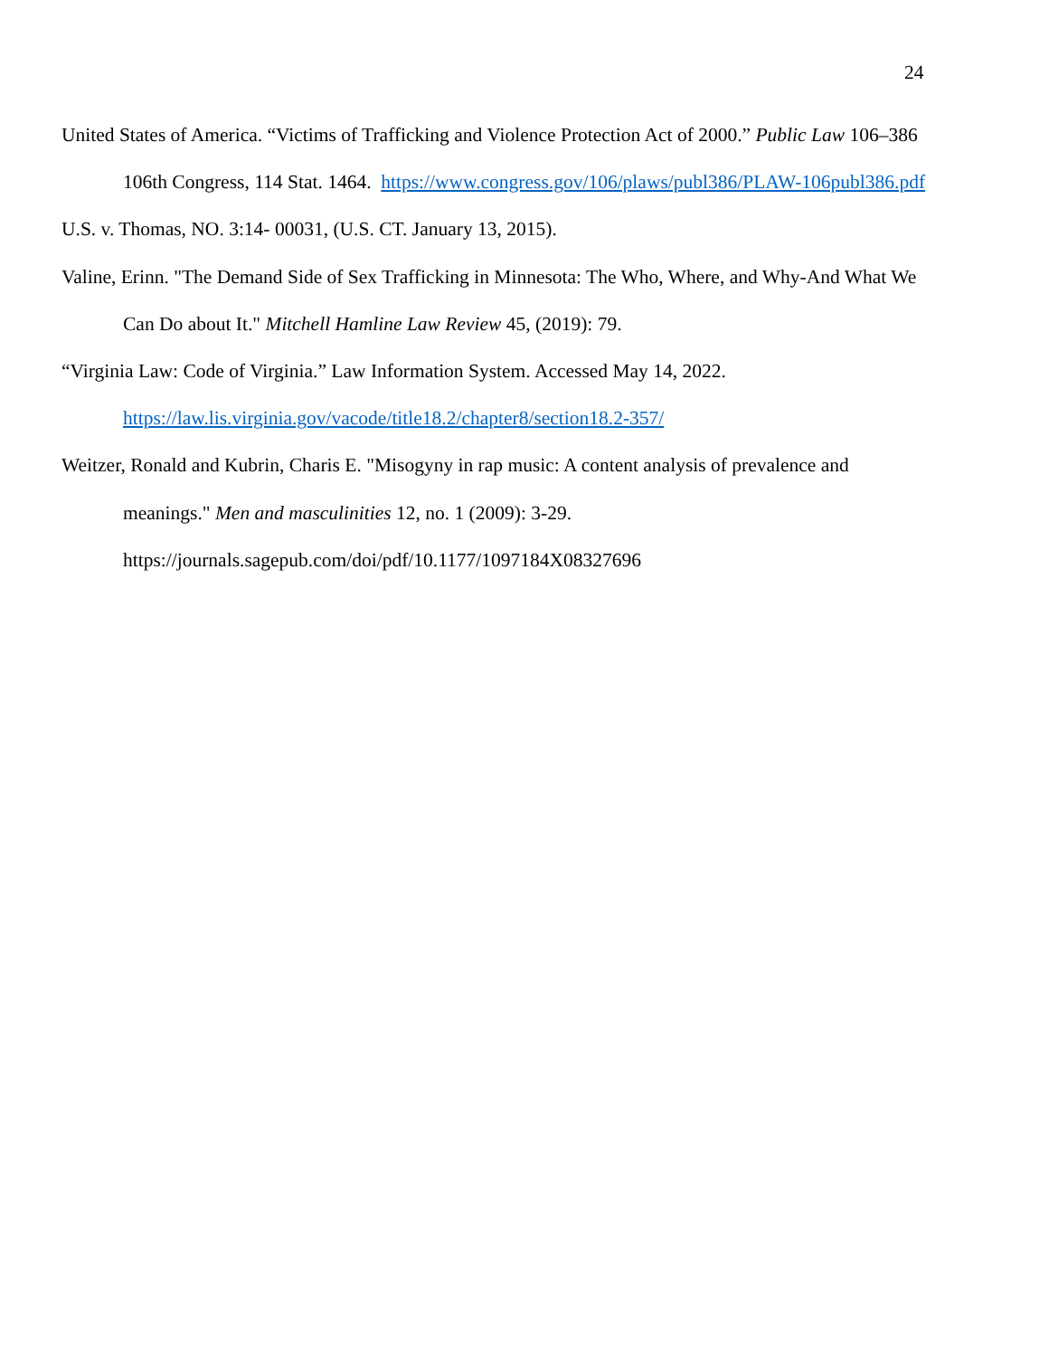24
United States of America. “Victims of Trafficking and Violence Protection Act of 2000.” Public Law 106–386 106th Congress, 114 Stat. 1464. https://www.congress.gov/106/plaws/publ386/PLAW-106publ386.pdf
U.S. v. Thomas, NO. 3:14- 00031, (U.S. CT. January 13, 2015).
Valine, Erinn. "The Demand Side of Sex Trafficking in Minnesota: The Who, Where, and Why-And What We Can Do about It." Mitchell Hamline Law Review 45, (2019): 79.
“Virginia Law: Code of Virginia.” Law Information System. Accessed May 14, 2022.
https://law.lis.virginia.gov/vacode/title18.2/chapter8/section18.2-357/
Weitzer, Ronald and Kubrin, Charis E. "Misogyny in rap music: A content analysis of prevalence and meanings." Men and masculinities 12, no. 1 (2009): 3-29.
https://journals.sagepub.com/doi/pdf/10.1177/1097184X08327696